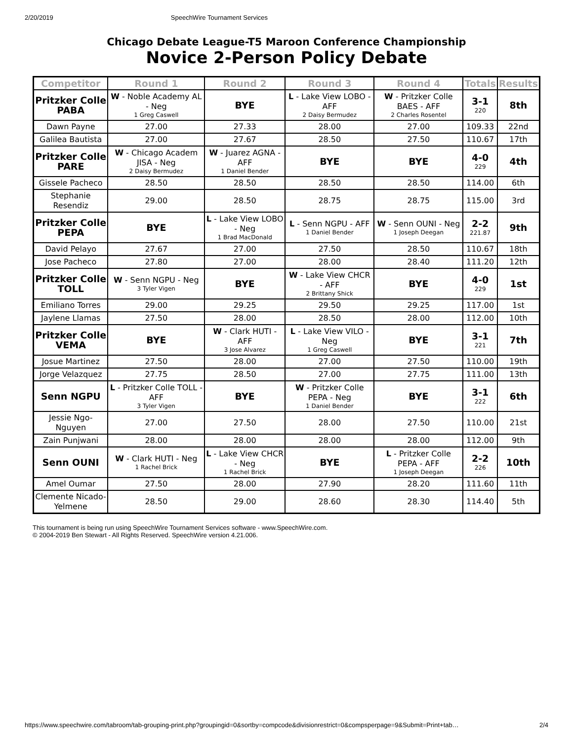2/20/2019 SpeechWire Tournament Services
Chicago Debate League-T5 Maroon Conference Championship
Novice 2-Person Policy Debate
| Competitor | Round 1 | Round 2 | Round 3 | Round 4 | Totals | Results |
| --- | --- | --- | --- | --- | --- | --- |
| Pritzker Colle PABA | W - Noble Academy AL - Neg 1 Greg Caswell | BYE | L - Lake View LOBO - AFF 2 Daisy Bermudez | W - Pritzker Colle BAES - AFF 2 Charles Rosentel | 3-1 220 | 8th |
| Dawn Payne | 27.00 | 27.33 | 28.00 | 27.00 | 109.33 | 22nd |
| Galilea Bautista | 27.00 | 27.67 | 28.50 | 27.50 | 110.67 | 17th |
| Pritzker Colle PARE | W - Chicago Academ JISA - Neg 2 Daisy Bermudez | W - Juarez AGNA - AFF 1 Daniel Bender | BYE | BYE | 4-0 229 | 4th |
| Gissele Pacheco | 28.50 | 28.50 | 28.50 | 28.50 | 114.00 | 6th |
| Stephanie Resendiz | 29.00 | 28.50 | 28.75 | 28.75 | 115.00 | 3rd |
| Pritzker Colle PEPA | BYE | L - Lake View LOBO - Neg 1 Brad MacDonald | L - Senn NGPU - AFF 1 Daniel Bender | W - Senn OUNI - Neg 1 Joseph Deegan | 2-2 221.87 | 9th |
| David Pelayo | 27.67 | 27.00 | 27.50 | 28.50 | 110.67 | 18th |
| Jose Pacheco | 27.80 | 27.00 | 28.00 | 28.40 | 111.20 | 12th |
| Pritzker Colle TOLL | W - Senn NGPU - Neg 3 Tyler Vigen | BYE | W - Lake View CHCR - AFF 2 Brittany Shick | BYE | 4-0 229 | 1st |
| Emiliano Torres | 29.00 | 29.25 | 29.50 | 29.25 | 117.00 | 1st |
| Jaylene Llamas | 27.50 | 28.00 | 28.50 | 28.00 | 112.00 | 10th |
| Pritzker Colle VEMA | BYE | W - Clark HUTI - AFF 3 Jose Alvarez | L - Lake View VILO - Neg 1 Greg Caswell | BYE | 3-1 221 | 7th |
| Josue Martinez | 27.50 | 28.00 | 27.00 | 27.50 | 110.00 | 19th |
| Jorge Velazquez | 27.75 | 28.50 | 27.00 | 27.75 | 111.00 | 13th |
| Senn NGPU | L - Pritzker Colle TOLL - AFF 3 Tyler Vigen | BYE | W - Pritzker Colle PEPA - Neg 1 Daniel Bender | BYE | 3-1 222 | 6th |
| Jessie Ngo-Nguyen | 27.00 | 27.50 | 28.00 | 27.50 | 110.00 | 21st |
| Zain Punjwani | 28.00 | 28.00 | 28.00 | 28.00 | 112.00 | 9th |
| Senn OUNI | W - Clark HUTI - Neg 1 Rachel Brick | L - Lake View CHCR - Neg 1 Rachel Brick | BYE | L - Pritzker Colle PEPA - AFF 1 Joseph Deegan | 2-2 226 | 10th |
| Amel Oumar | 27.50 | 28.00 | 27.90 | 28.20 | 111.60 | 11th |
| Clemente Nicado- Yelmene | 28.50 | 29.00 | 28.60 | 28.30 | 114.40 | 5th |
This tournament is being run using SpeechWire Tournament Services software - www.SpeechWire.com.
© 2004-2019 Ben Stewart - All Rights Reserved. SpeechWire version 4.21.006.
https://www.speechwire.com/tabroom/tab-grouping-print.php?groupingid=0&sortby=compcode&divisionrestrict=0&compsperpage=9&Submit=Print+tab… 2/4